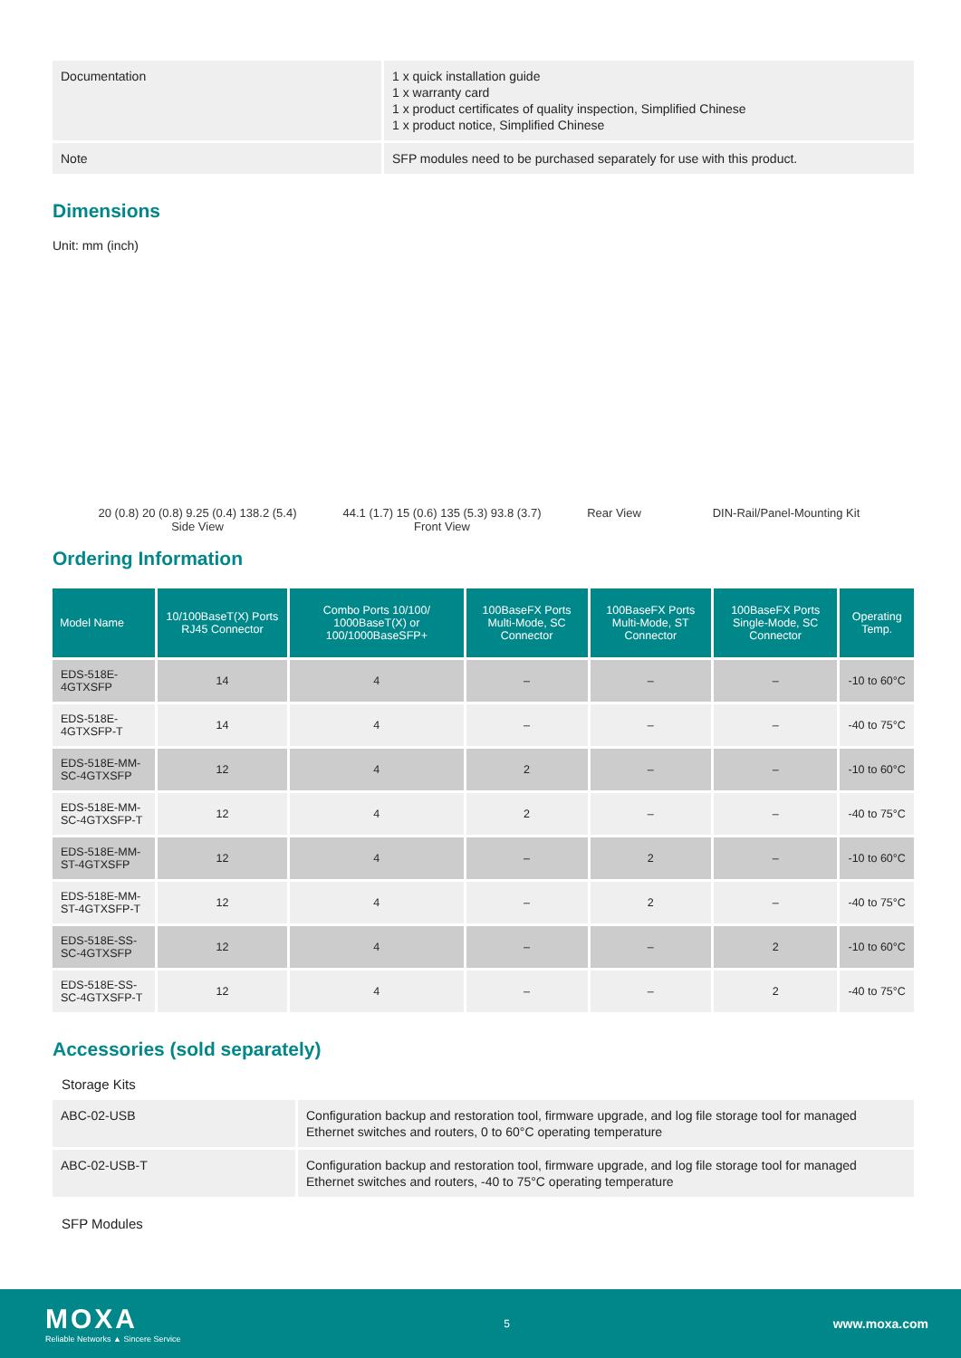| Documentation | 1 x quick installation guide 1 x warranty card 1 x product certificates of quality inspection, Simplified Chinese 1 x product notice, Simplified Chinese |
| Note | SFP modules need to be purchased separately for use with this product. |
Dimensions
Unit: mm (inch)
20 (0.8) 20 (0.8) 9.25 (0.4) 138.2 (5.4)
Side View
44.1 (1.7) 15 (0.6) 135 (5.3) 93.8 (3.7)
Front View
Rear View DIN-Rail/Panel-Mounting Kit
Ordering Information
| Model Name | 10/100BaseT(X) Ports RJ45 Connector | Combo Ports 10/100/ 1000BaseT(X) or 100/1000BaseSFP+ | 100BaseFX Ports Multi-Mode, SC Connector | 100BaseFX Ports Multi-Mode, ST Connector | 100BaseFX Ports Single-Mode, SC Connector | Operating Temp. |
| --- | --- | --- | --- | --- | --- | --- |
| EDS-518E-4GTXSFP | 14 | 4 | – | – | – | -10 to 60°C |
| EDS-518E-4GTXSFP-T | 14 | 4 | – | – | – | -40 to 75°C |
| EDS-518E-MM-SC-4GTXSFP | 12 | 4 | 2 | – | – | -10 to 60°C |
| EDS-518E-MM-SC-4GTXSFP-T | 12 | 4 | 2 | – | – | -40 to 75°C |
| EDS-518E-MM-ST-4GTXSFP | 12 | 4 | – | 2 | – | -10 to 60°C |
| EDS-518E-MM-ST-4GTXSFP-T | 12 | 4 | – | 2 | – | -40 to 75°C |
| EDS-518E-SS-SC-4GTXSFP | 12 | 4 | – | – | 2 | -10 to 60°C |
| EDS-518E-SS-SC-4GTXSFP-T | 12 | 4 | – | – | 2 | -40 to 75°C |
Accessories (sold separately)
Storage Kits
| ABC-02-USB | Configuration backup and restoration tool, firmware upgrade, and log file storage tool for managed Ethernet switches and routers, 0 to 60°C operating temperature |
| ABC-02-USB-T | Configuration backup and restoration tool, firmware upgrade, and log file storage tool for managed Ethernet switches and routers, -40 to 75°C operating temperature |
SFP Modules
MOXA
Reliable Networks ▲ Sincere Service
5
www.moxa.com